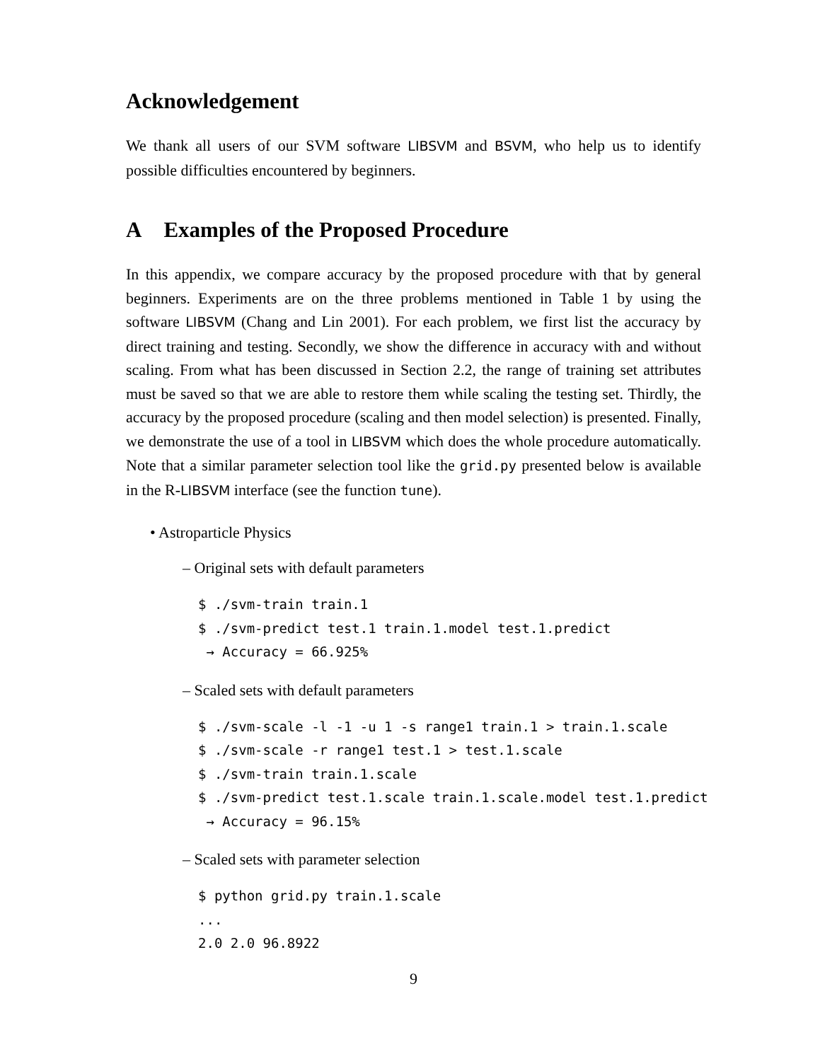Acknowledgement
We thank all users of our SVM software LIBSVM and BSVM, who help us to identify possible difficulties encountered by beginners.
A Examples of the Proposed Procedure
In this appendix, we compare accuracy by the proposed procedure with that by general beginners. Experiments are on the three problems mentioned in Table 1 by using the software LIBSVM (Chang and Lin 2001). For each problem, we first list the accuracy by direct training and testing. Secondly, we show the difference in accuracy with and without scaling. From what has been discussed in Section 2.2, the range of training set attributes must be saved so that we are able to restore them while scaling the testing set. Thirdly, the accuracy by the proposed procedure (scaling and then model selection) is presented. Finally, we demonstrate the use of a tool in LIBSVM which does the whole procedure automatically. Note that a similar parameter selection tool like the grid.py presented below is available in the R-LIBSVM interface (see the function tune).
• Astroparticle Physics
– Original sets with default parameters
$ ./svm-train train.1
$ ./svm-predict test.1 train.1.model test.1.predict
 → Accuracy = 66.925%
– Scaled sets with default parameters
$ ./svm-scale -l -1 -u 1 -s range1 train.1 > train.1.scale
$ ./svm-scale -r range1 test.1 > test.1.scale
$ ./svm-train train.1.scale
$ ./svm-predict test.1.scale train.1.scale.model test.1.predict
 → Accuracy = 96.15%
– Scaled sets with parameter selection
$ python grid.py train.1.scale
...
2.0 2.0 96.8922
9